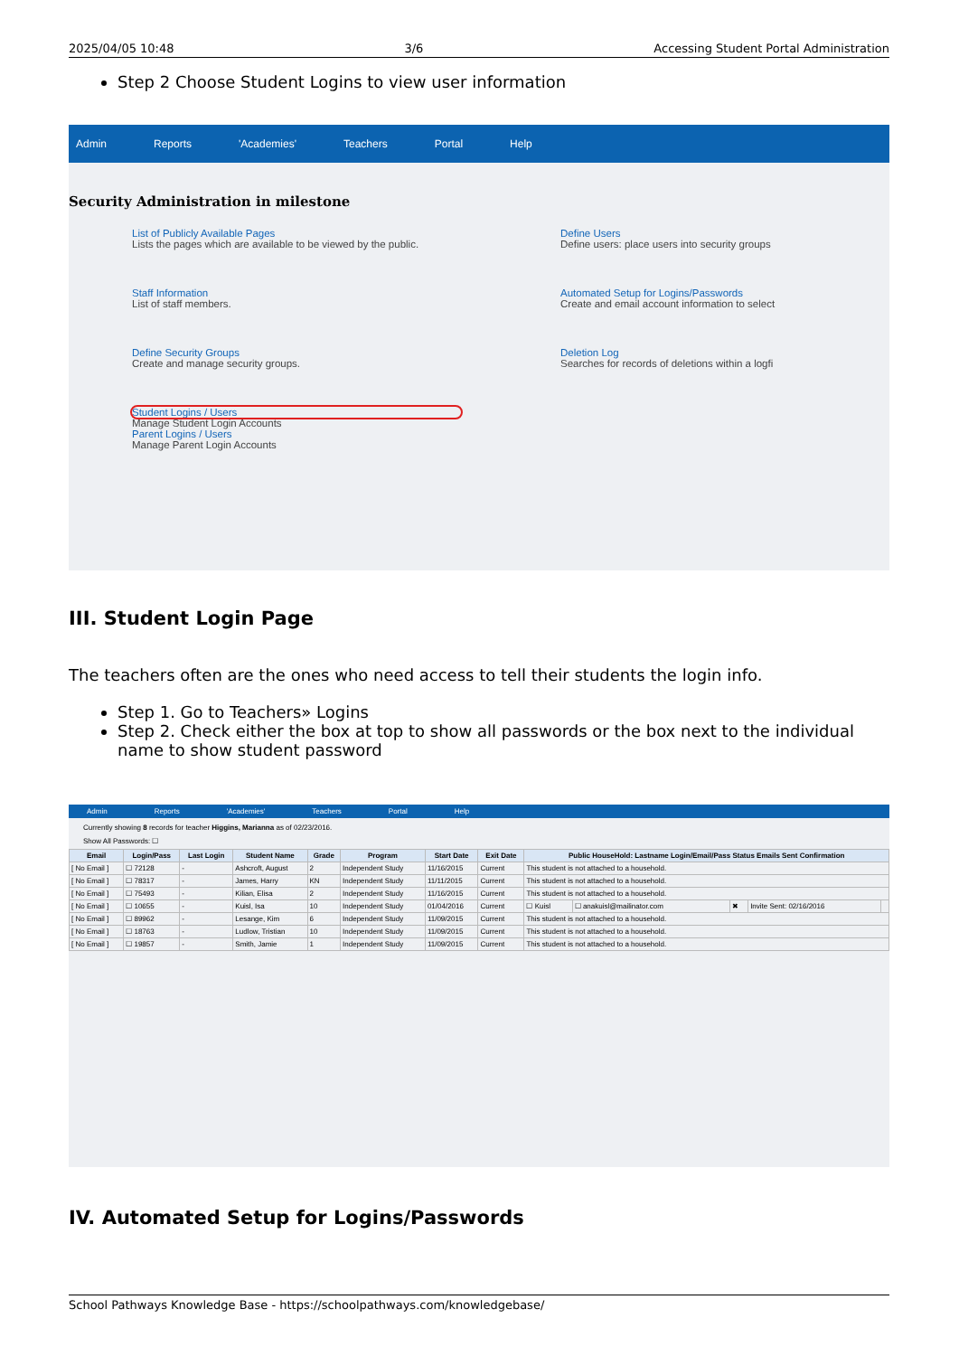2025/04/05 10:48 3/6 Accessing Student Portal Administration
Step 2 Choose Student Logins to view user information
Admin Reports 'Academies' Teachers Portal Help
Security Administration in milestone
List of Publicly Available Pages
Lists the pages which are available to be viewed by the public.
Define Users
Define users: place users into security groups
Staff Information
List of staff members.
Automated Setup for Logins/Passwords
Create and email account information to select
Define Security Groups
Create and manage security groups.
Deletion Log
Searches for records of deletions within a logfi
Student Logins / Users
Manage Student Login Accounts
Parent Logins / Users
Manage Parent Login Accounts
III. Student Login Page
The teachers often are the ones who need access to tell their students the login info.
Step 1. Go to Teachers» Logins
Step 2. Check either the box at top to show all passwords or the box next to the individual name to show student password
Admin Reports 'Academies' Teachers Portal Help
Currently showing 8 records for teacher Higgins, Marianna as of 02/23/2016.
Show All Passwords: ☐
| Email | Login/Pass | Last Login | Student Name | Grade | Program | Start Date | Exit Date | Public HouseHold: Lastname Login/Email/Pass Status Emails Sent Confirmation | | | | |
| --- | --- | --- | --- | --- | --- | --- | --- | --- | --- | --- | --- | --- |
| [ No Email ] | ☐ 72128 | - | Ashcroft, August | 2 | Independent Study | 11/16/2015 | Current | This student is not attached to a household. | | | | |
| [ No Email ] | ☐ 78317 | - | James, Harry | KN | Independent Study | 11/11/2015 | Current | This student is not attached to a household. | | | | |
| [ No Email ] | ☐ 75493 | - | Kilian, Elisa | 2 | Independent Study | 11/16/2015 | Current | This student is not attached to a household. | | | | |
| [ No Email ] | ☐ 10655 | - | Kuisl, Isa | 10 | Independent Study | 01/04/2016 | Current | ☐ Kuisl | ☐ anakuisl@mailinator.com | ✖ | Invite Sent: 02/16/2016 | |
| [ No Email ] | ☐ 89962 | - | Lesange, Kim | 6 | Independent Study | 11/09/2015 | Current | This student is not attached to a household. | | | | |
| [ No Email ] | ☐ 18763 | - | Ludlow, Tristian | 10 | Independent Study | 11/09/2015 | Current | This student is not attached to a household. | | | | |
| [ No Email ] | ☐ 19857 | - | Smith, Jamie | 1 | Independent Study | 11/09/2015 | Current | This student is not attached to a household. | | | | |
IV. Automated Setup for Logins/Passwords
School Pathways Knowledge Base - https://schoolpathways.com/knowledgebase/